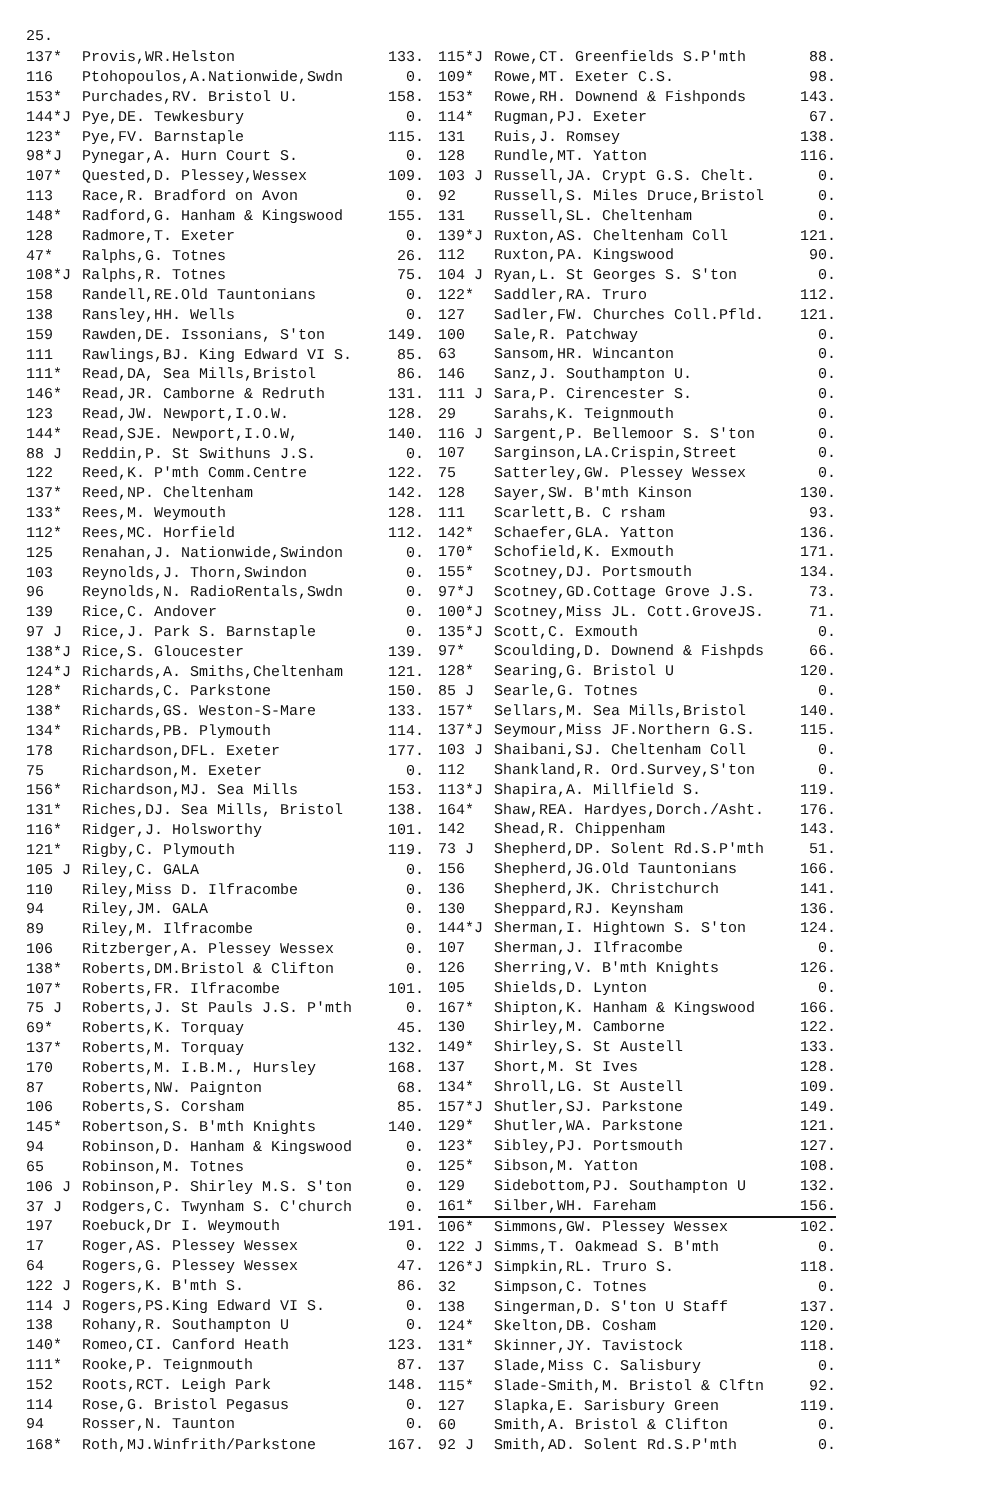25.
| 137* | Provis,WR.Helston | 133. |
| 116 | Ptohopoulos,A.Nationwide,Swdn | 0. |
| 153* | Purchades,RV. Bristol U. | 158. |
| 144*J | Pye,DE. Tewkesbury | 0. |
| 123* | Pye,FV. Barnstaple | 115. |
| 98*J | Pynegar,A. Hurn Court S. | 0. |
| 107* | Quested,D. Plessey,Wessex | 109. |
| 113 | Race,R. Bradford on Avon | 0. |
| 148* | Radford,G. Hanham & Kingswood | 155. |
| 128 | Radmore,T. Exeter | 0. |
| 47* | Ralphs,G. Totnes | 26. |
| 108*J | Ralphs,R. Totnes | 75. |
| 158 | Randell,RE.Old Tauntonians | 0. |
| 138 | Ransley,HH. Wells | 0. |
| 159 | Rawden,DE. Issonians, S'ton | 149. |
| 111 | Rawlings,BJ. King Edward VI S. | 85. |
| 111* | Read,DA, Sea Mills,Bristol | 86. |
| 146* | Read,JR. Camborne & Redruth | 131. |
| 123 | Read,JW. Newport,I.O.W. | 128. |
| 144* | Read,SJE. Newport,I.O.W, | 140. |
| 88 J | Reddin,P. St Swithuns J.S. | 0. |
| 122 | Reed,K. P'mth Comm.Centre | 122. |
| 137* | Reed,NP. Cheltenham | 142. |
| 133* | Rees,M. Weymouth | 128. |
| 112* | Rees,MC. Horfield | 112. |
| 125 | Renahan,J. Nationwide,Swindon | 0. |
| 103 | Reynolds,J. Thorn,Swindon | 0. |
| 96 | Reynolds,N. RadioRentals,Swdn | 0. |
| 139 | Rice,C. Andover | 0. |
| 97 J | Rice,J. Park S. Barnstaple | 0. |
| 138*J | Rice,S. Gloucester | 139. |
| 124*J | Richards,A. Smiths,Cheltenham | 121. |
| 128* | Richards,C. Parkstone | 150. |
| 138* | Richards,GS. Weston-S-Mare | 133. |
| 134* | Richards,PB. Plymouth | 114. |
| 178 | Richardson,DFL. Exeter | 177. |
| 75 | Richardson,M. Exeter | 0. |
| 156* | Richardson,MJ. Sea Mills | 153. |
| 131* | Riches,DJ. Sea Mills, Bristol | 138. |
| 116* | Ridger,J. Holsworthy | 101. |
| 121* | Rigby,C. Plymouth | 119. |
| 105 J | Riley,C. GALA | 0. |
| 110 | Riley,Miss D. Ilfracombe | 0. |
| 94 | Riley,JM. GALA | 0. |
| 89 | Riley,M. Ilfracombe | 0. |
| 106 | Ritzberger,A. Plessey Wessex | 0. |
| 138* | Roberts,DM.Bristol & Clifton | 0. |
| 107* | Roberts,FR. Ilfracombe | 101. |
| 75 J | Roberts,J. St Pauls J.S. P'mth | 0. |
| 69* | Roberts,K. Torquay | 45. |
| 137* | Roberts,M. Torquay | 132. |
| 170 | Roberts,M. I.B.M., Hursley | 168. |
| 87 | Roberts,NW. Paignton | 68. |
| 106 | Roberts,S. Corsham | 85. |
| 145* | Robertson,S. B'mth Knights | 140. |
| 94 | Robinson,D. Hanham & Kingswood | 0. |
| 65 | Robinson,M. Totnes | 0. |
| 106 J | Robinson,P. Shirley M.S. S'ton | 0. |
| 37 J | Rodgers,C. Twynham S. C'church | 0. |
| 197 | Roebuck,Dr I. Weymouth | 191. |
| 17 | Roger,AS. Plessey Wessex | 0. |
| 64 | Rogers,G. Plessey Wessex | 47. |
| 122 J | Rogers,K. B'mth S. | 86. |
| 114 J | Rogers,PS.King Edward VI S. | 0. |
| 138 | Rohany,R. Southampton U | 0. |
| 140* | Romeo,CI. Canford Heath | 123. |
| 111* | Rooke,P. Teignmouth | 87. |
| 152 | Roots,RCT. Leigh Park | 148. |
| 114 | Rose,G. Bristol Pegasus | 0. |
| 94 | Rosser,N. Taunton | 0. |
| 168* | Roth,MJ.Winfrith/Parkstone | 167. |
| 115*J | Rowe,CT. Greenfields S.P'mth | 88. |
| 109* | Rowe,MT. Exeter C.S. | 98. |
| 153* | Rowe,RH. Downend & Fishponds | 143. |
| 114* | Rugman,PJ. Exeter | 67. |
| 131 | Ruis,J. Romsey | 138. |
| 128 | Rundle,MT. Yatton | 116. |
| 103 J | Russell,JA. Crypt G.S. Chelt. | 0. |
| 92 | Russell,S. Miles Druce,Bristol | 0. |
| 131 | Russell,SL. Cheltenham | 0. |
| 139*J | Ruxton,AS. Cheltenham Coll | 121. |
| 112 | Ruxton,PA. Kingswood | 90. |
| 104 J | Ryan,L. St Georges S. S'ton | 0. |
| 122* | Saddler,RA. Truro | 112. |
| 127 | Sadler,FW. Churches Coll.Pfld. | 121. |
| 100 | Sale,R. Patchway | 0. |
| 63 | Sansom,HR. Wincanton | 0. |
| 146 | Sanz,J. Southampton U. | 0. |
| 111 J | Sara,P. Cirencester S. | 0. |
| 29 | Sarahs,K. Teignmouth | 0. |
| 116 J | Sargent,P. Bellemoor S. S'ton | 0. |
| 107 | Sarginson,LA.Crispin,Street | 0. |
| 75 | Satterley,GW. Plessey Wessex | 0. |
| 128 | Sayer,SW. B'mth Kinson | 130. |
| 111 | Scarlett,B. C rsham | 93. |
| 142* | Schaefer,GLA. Yatton | 136. |
| 170* | Schofield,K. Exmouth | 171. |
| 155* | Scotney,DJ. Portsmouth | 134. |
| 97*J | Scotney,GD.Cottage Grove J.S. | 73. |
| 100*J | Scotney,Miss JL. Cott.GroveJS. | 71. |
| 135*J | Scott,C. Exmouth | 0. |
| 97* | Scoulding,D. Downend & Fishpds | 66. |
| 128* | Searing,G. Bristol U | 120. |
| 85 J | Searle,G. Totnes | 0. |
| 157* | Sellars,M. Sea Mills,Bristol | 140. |
| 137*J | Seymour,Miss JF.Northern G.S. | 115. |
| 103 J | Shaibani,SJ. Cheltenham Coll | 0. |
| 112 | Shankland,R. Ord.Survey,S'ton | 0. |
| 113*J | Shapira,A. Millfield S. | 119. |
| 164* | Shaw,REA. Hardyes,Dorch./Asht. | 176. |
| 142 | Shead,R. Chippenham | 143. |
| 73 J | Shepherd,DP. Solent Rd.S.P'mth | 51. |
| 156 | Shepherd,JG.Old Tauntonians | 166. |
| 136 | Shepherd,JK. Christchurch | 141. |
| 130 | Sheppard,RJ. Keynsham | 136. |
| 144*J | Sherman,I. Hightown S. S'ton | 124. |
| 107 | Sherman,J. Ilfracombe | 0. |
| 126 | Sherring,V. B'mth Knights | 126. |
| 105 | Shields,D. Lynton | 0. |
| 167* | Shipton,K. Hanham & Kingswood | 166. |
| 130 | Shirley,M. Camborne | 122. |
| 149* | Shirley,S. St Austell | 133. |
| 137 | Short,M. St Ives | 128. |
| 134* | Shroll,LG. St Austell | 109. |
| 157*J | Shutler,SJ. Parkstone | 149. |
| 129* | Shutler,WA. Parkstone | 121. |
| 123* | Sibley,PJ. Portsmouth | 127. |
| 125* | Sibson,M. Yatton | 108. |
| 129 | Sidebottom,PJ. Southampton U | 132. |
| 161* | Silber,WH. Fareham | 156. |
| 106* | Simmons,GW. Plessey Wessex | 102. |
| 122 J | Simms,T. Oakmead S. B'mth | 0. |
| 126*J | Simpkin,RL. Truro S. | 118. |
| 32 | Simpson,C. Totnes | 0. |
| 138 | Singerman,D. S'ton U Staff | 137. |
| 124* | Skelton,DB. Cosham | 120. |
| 131* | Skinner,JY. Tavistock | 118. |
| 137 | Slade,Miss C. Salisbury | 0. |
| 115* | Slade-Smith,M. Bristol & Clftn | 92. |
| 127 | Slapka,E. Sarisbury Green | 119. |
| 60 | Smith,A. Bristol & Clifton | 0. |
| 92 J | Smith,AD. Solent Rd.S.P'mth | 0. |